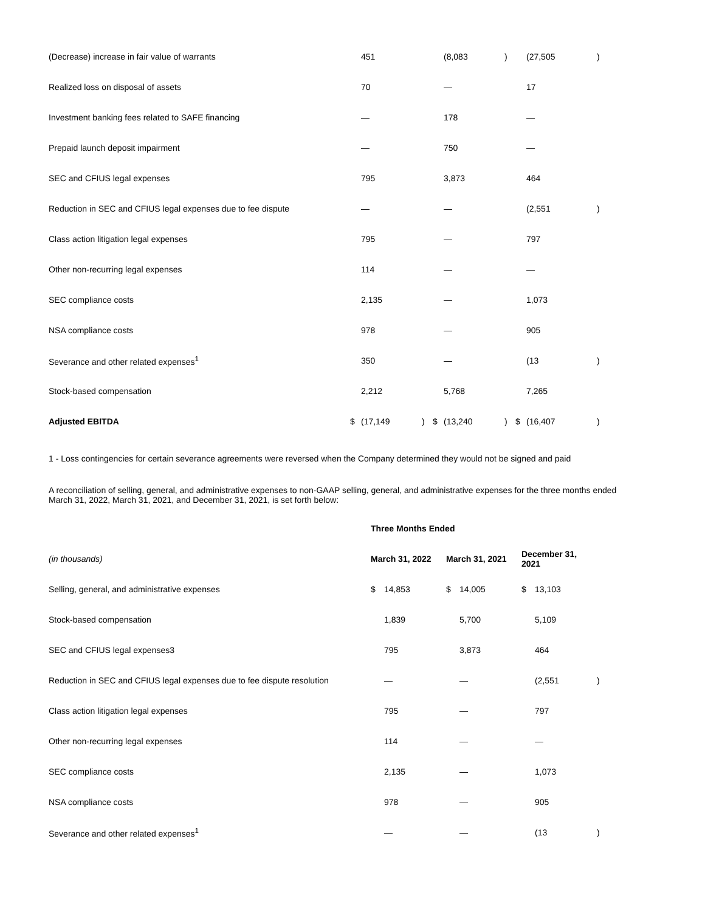| (Decrease) increase in fair value of warrants | | 451 | | | (8,083 | ) | | (27,505 | ) |
| Realized loss on disposal of assets | | 70 | | | — | | | 17 | |
| Investment banking fees related to SAFE financing | | — | | | 178 | | | — | |
| Prepaid launch deposit impairment | | — | | | 750 | | | — | |
| SEC and CFIUS legal expenses | | 795 | | | 3,873 | | | 464 | |
| Reduction in SEC and CFIUS legal expenses due to fee dispute | | — | | | — | | | (2,551 | ) |
| Class action litigation legal expenses | | 795 | | | — | | | 797 | |
| Other non-recurring legal expenses | | 114 | | | — | | | — | |
| SEC compliance costs | | 2,135 | | | — | | | 1,073 | |
| NSA compliance costs | | 978 | | | — | | | 905 | |
| Severance and other related expenses<sup>1</sup> | | 350 | | | — | | | (13 | ) |
| Stock-based compensation | | 2,212 | | | 5,768 | | | 7,265 | |
| Adjusted EBITDA | $ | (17,149 | ) | $ | (13,240 | ) | $ | (16,407 | ) |
1 - Loss contingencies for certain severance agreements were reversed when the Company determined they would not be signed and paid
A reconciliation of selling, general, and administrative expenses to non-GAAP selling, general, and administrative expenses for the three months ended March 31, 2022, March 31, 2021, and December 31, 2021, is set forth below:
| | Three Months Ended | | | | | | |
| (in thousands) | March 31, 2022 | | March 31, 2021 | | December 31, 2021 | | |
| Selling, general, and administrative expenses | $ | 14,853 | $ | 14,005 | $ | 13,103 | |
| Stock-based compensation | | 1,839 | | 5,700 | | 5,109 | |
| SEC and CFIUS legal expenses3 | | 795 | | 3,873 | | 464 | |
| Reduction in SEC and CFIUS legal expenses due to fee dispute resolution | | — | | — | | (2,551 | ) |
| Class action litigation legal expenses | | 795 | | — | | 797 | |
| Other non-recurring legal expenses | | 114 | | — | | — | |
| SEC compliance costs | | 2,135 | | — | | 1,073 | |
| NSA compliance costs | | 978 | | — | | 905 | |
| Severance and other related expenses<sup>1</sup> | | — | | — | | (13 | ) |